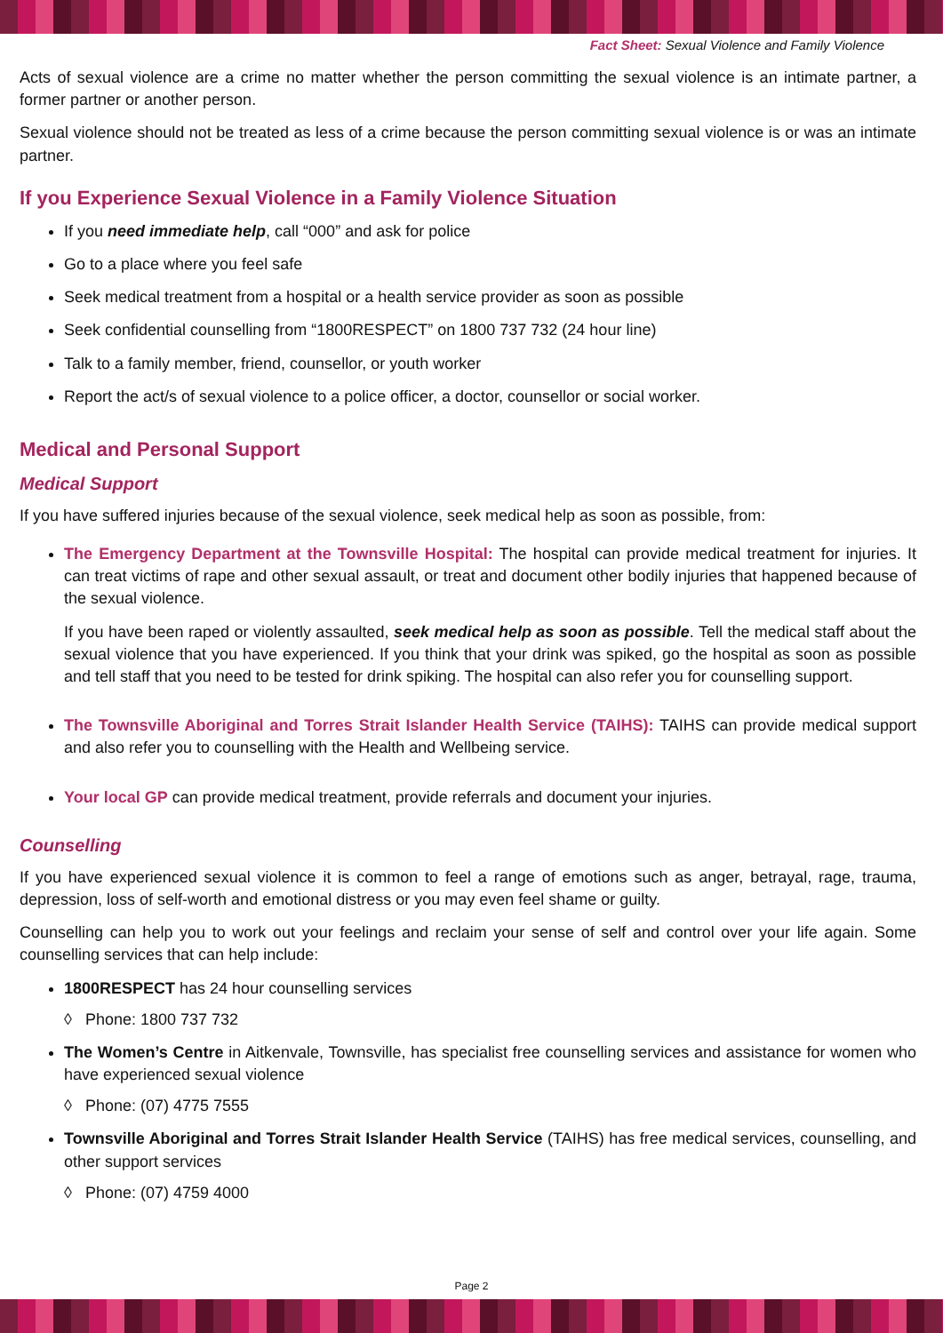Fact Sheet: Sexual Violence and Family Violence
Acts of sexual violence are a crime no matter whether the person committing the sexual violence is an intimate partner, a former partner or another person.
Sexual violence should not be treated as less of a crime because the person committing sexual violence is or was an intimate partner.
If you Experience Sexual Violence in a Family Violence Situation
If you need immediate help, call “000” and ask for police
Go to a place where you feel safe
Seek medical treatment from a hospital or a health service provider as soon as possible
Seek confidential counselling from “1800RESPECT” on 1800 737 732 (24 hour line)
Talk to a family member, friend, counsellor, or youth worker
Report the act/s of sexual violence to a police officer, a doctor, counsellor or social worker.
Medical and Personal Support
Medical Support
If you have suffered injuries because of the sexual violence, seek medical help as soon as possible, from:
The Emergency Department at the Townsville Hospital: The hospital can provide medical treatment for injuries. It can treat victims of rape and other sexual assault, or treat and document other bodily injuries that happened because of the sexual violence.
If you have been raped or violently assaulted, seek medical help as soon as possible. Tell the medical staff about the sexual violence that you have experienced. If you think that your drink was spiked, go the hospital as soon as possible and tell staff that you need to be tested for drink spiking. The hospital can also refer you for counselling support.
The Townsville Aboriginal and Torres Strait Islander Health Service (TAIHS): TAIHS can provide medical support and also refer you to counselling with the Health and Wellbeing service.
Your local GP can provide medical treatment, provide referrals and document your injuries.
Counselling
If you have experienced sexual violence it is common to feel a range of emotions such as anger, betrayal, rage, trauma, depression, loss of self-worth and emotional distress or you may even feel shame or guilty.
Counselling can help you to work out your feelings and reclaim your sense of self and control over your life again. Some counselling services that can help include:
1800RESPECT has 24 hour counselling services
◊ Phone: 1800 737 732
The Women’s Centre in Aitkenvale, Townsville, has specialist free counselling services and assistance for women who have experienced sexual violence
◊ Phone: (07) 4775 7555
Townsville Aboriginal and Torres Strait Islander Health Service (TAIHS) has free medical services, counselling, and other support services
◊ Phone: (07) 4759 4000
Page 2